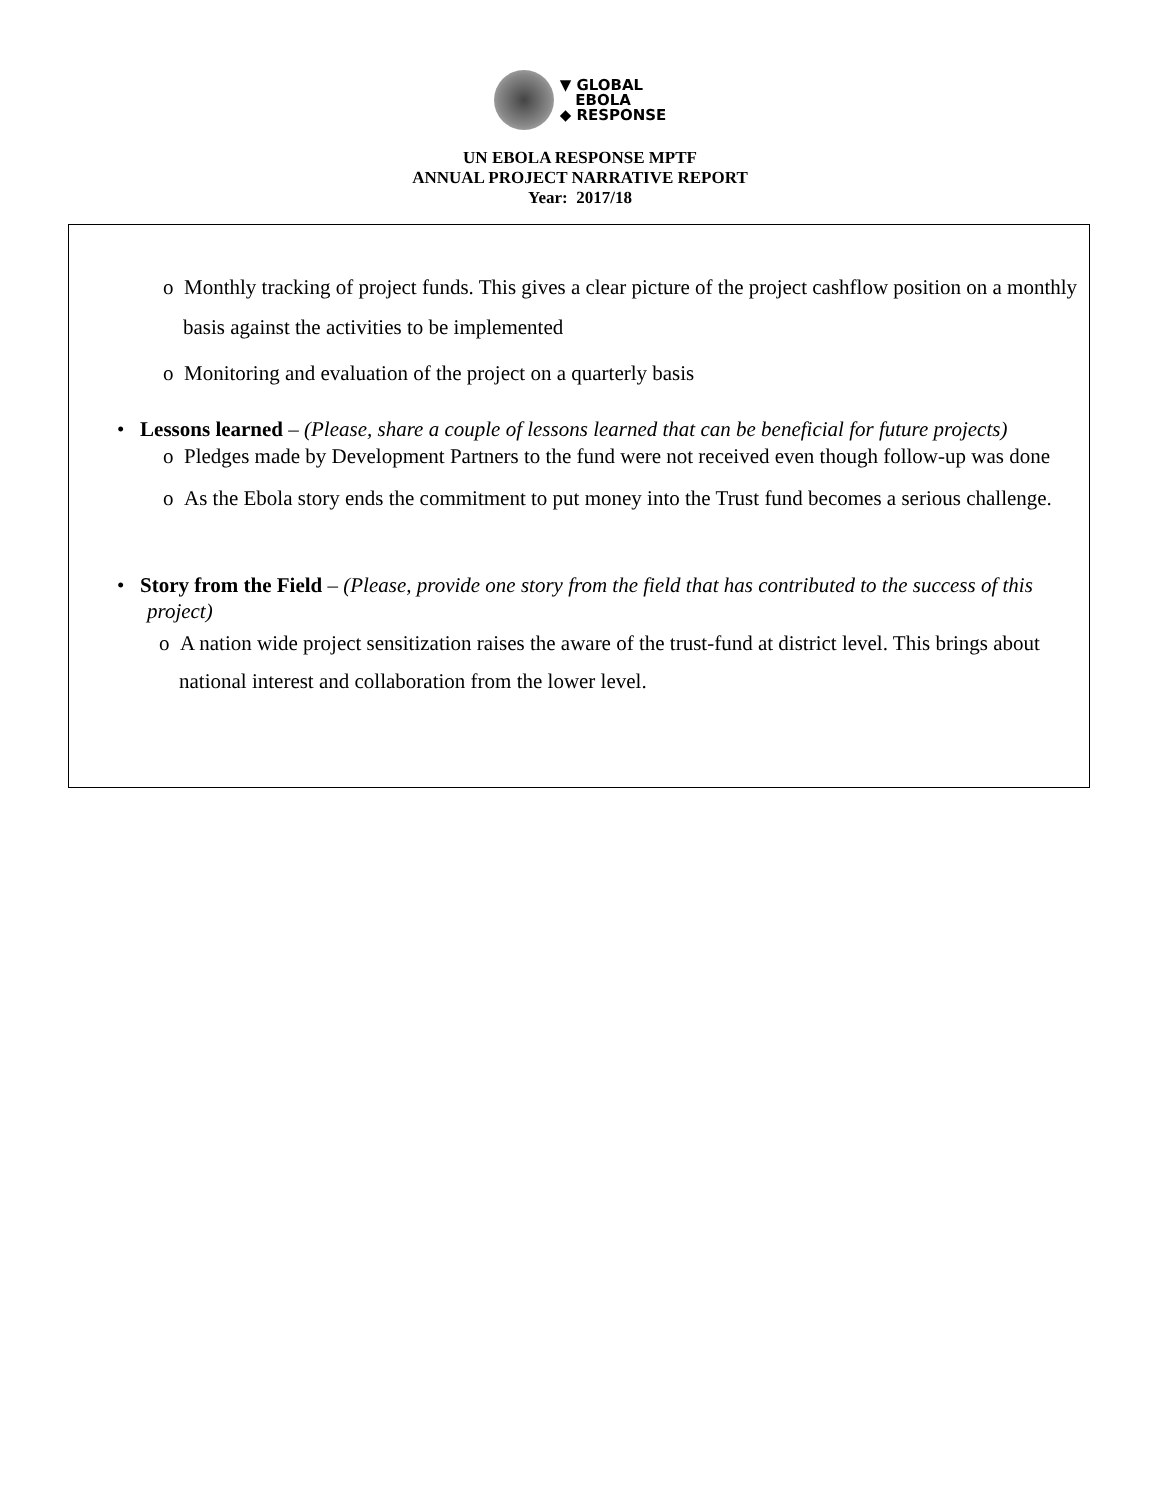▼ GLOBAL
EBOLA
◆ RESPONSE
UN EBOLA RESPONSE MPTF
ANNUAL PROJECT NARRATIVE REPORT
Year: 2017/18
o Monthly tracking of project funds. This gives a clear picture of the project cashflow position on a monthly basis against the activities to be implemented
o Monitoring and evaluation of the project on a quarterly basis
• Lessons learned – (Please, share a couple of lessons learned that can be beneficial for future projects)
o Pledges made by Development Partners to the fund were not received even though follow-up was done
o As the Ebola story ends the commitment to put money into the Trust fund becomes a serious challenge.
• Story from the Field – (Please, provide one story from the field that has contributed to the success of this project)
o A nation wide project sensitization raises the aware of the trust-fund at district level. This brings about national interest and collaboration from the lower level.